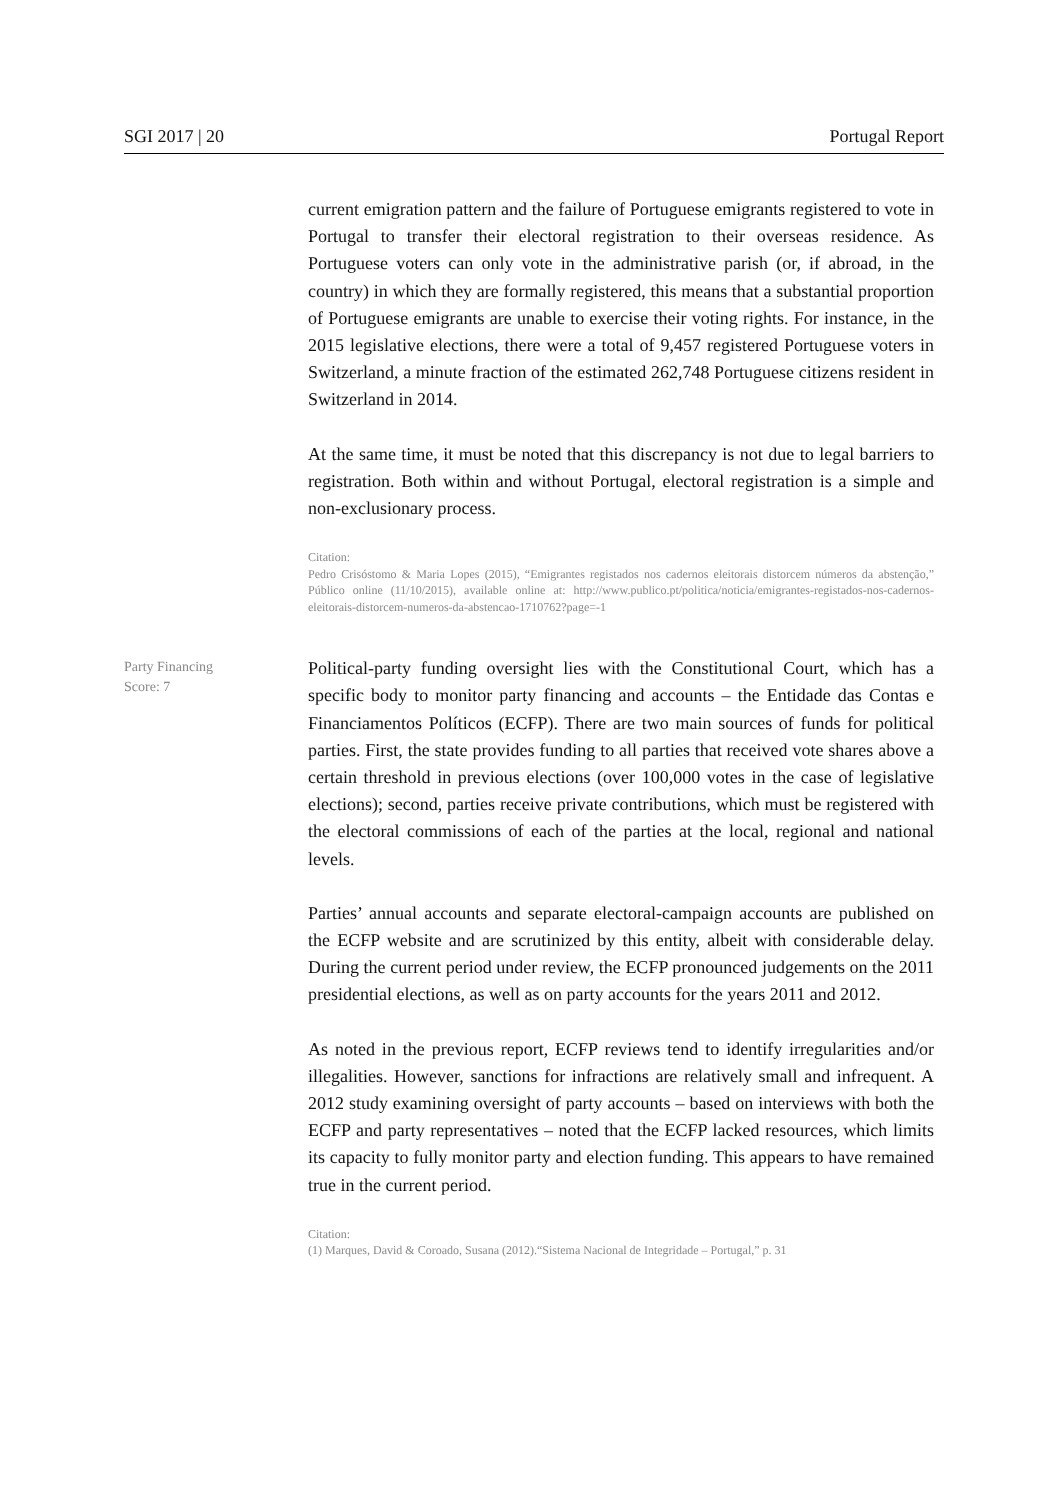SGI 2017 | 20 Portugal Report
current emigration pattern and the failure of Portuguese emigrants registered to vote in Portugal to transfer their electoral registration to their overseas residence. As Portuguese voters can only vote in the administrative parish (or, if abroad, in the country) in which they are formally registered, this means that a substantial proportion of Portuguese emigrants are unable to exercise their voting rights. For instance, in the 2015 legislative elections, there were a total of 9,457 registered Portuguese voters in Switzerland, a minute fraction of the estimated 262,748 Portuguese citizens resident in Switzerland in 2014.
At the same time, it must be noted that this discrepancy is not due to legal barriers to registration. Both within and without Portugal, electoral registration is a simple and non-exclusionary process.
Citation:
Pedro Crisóstomo & Maria Lopes (2015), “Emigrantes registados nos cadernos eleitorais distorcem números da abstenção,” Público online (11/10/2015), available online at: http://www.publico.pt/politica/noticia/emigrantes-registados-nos-cadernos-eleitorais-distorcem-numeros-da-abstencao-1710762?page=-1
Party Financing
Score: 7
Political-party funding oversight lies with the Constitutional Court, which has a specific body to monitor party financing and accounts – the Entidade das Contas e Financiamentos Políticos (ECFP). There are two main sources of funds for political parties. First, the state provides funding to all parties that received vote shares above a certain threshold in previous elections (over 100,000 votes in the case of legislative elections); second, parties receive private contributions, which must be registered with the electoral commissions of each of the parties at the local, regional and national levels.
Parties’ annual accounts and separate electoral-campaign accounts are published on the ECFP website and are scrutinized by this entity, albeit with considerable delay. During the current period under review, the ECFP pronounced judgements on the 2011 presidential elections, as well as on party accounts for the years 2011 and 2012.
As noted in the previous report, ECFP reviews tend to identify irregularities and/or illegalities. However, sanctions for infractions are relatively small and infrequent. A 2012 study examining oversight of party accounts – based on interviews with both the ECFP and party representatives – noted that the ECFP lacked resources, which limits its capacity to fully monitor party and election funding. This appears to have remained true in the current period.
Citation:
(1) Marques, David & Coroado, Susana (2012).“Sistema Nacional de Integridade – Portugal,” p. 31